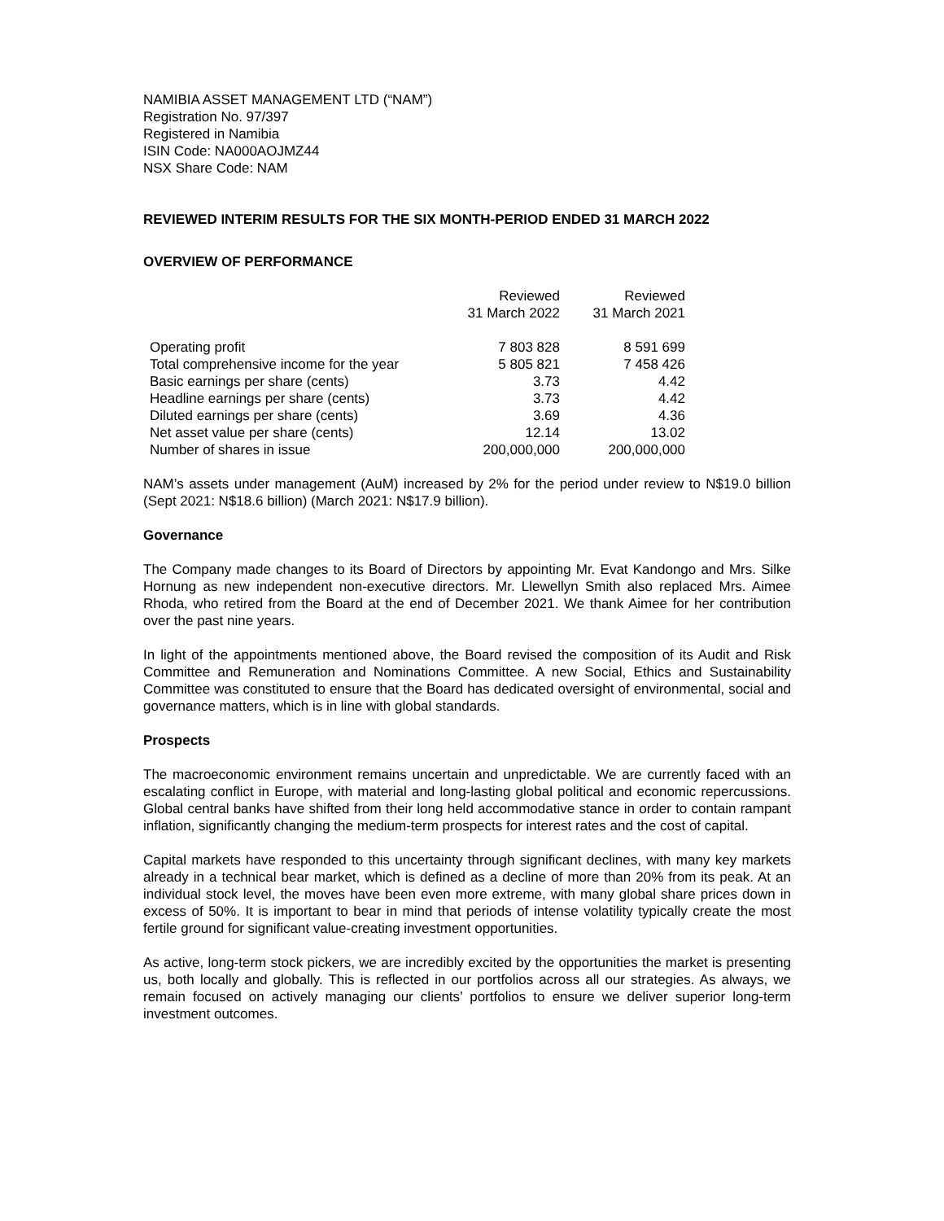NAMIBIA ASSET MANAGEMENT LTD (“NAM”)
Registration No. 97/397
Registered in Namibia
ISIN Code: NA000AOJMZ44
NSX Share Code: NAM
REVIEWED INTERIM RESULTS FOR THE SIX MONTH-PERIOD ENDED 31 MARCH 2022
OVERVIEW OF PERFORMANCE
| | Reviewed 31 March 2022 | Reviewed 31 March 2021 |
| --- | --- | --- |
| Operating profit | 7 803 828 | 8 591 699 |
| Total comprehensive income for the year | 5 805 821 | 7 458 426 |
| Basic earnings per share (cents) | 3.73 | 4.42 |
| Headline earnings per share (cents) | 3.73 | 4.42 |
| Diluted earnings per share (cents) | 3.69 | 4.36 |
| Net asset value per share (cents) | 12.14 | 13.02 |
| Number of shares in issue | 200,000,000 | 200,000,000 |
NAM’s assets under management (AuM) increased by 2% for the period under review to N$19.0 billion (Sept 2021: N$18.6 billion) (March 2021: N$17.9 billion).
Governance
The Company made changes to its Board of Directors by appointing Mr. Evat Kandongo and Mrs. Silke Hornung as new independent non-executive directors. Mr. Llewellyn Smith also replaced Mrs. Aimee Rhoda, who retired from the Board at the end of December 2021. We thank Aimee for her contribution over the past nine years.
In light of the appointments mentioned above, the Board revised the composition of its Audit and Risk Committee and Remuneration and Nominations Committee. A new Social, Ethics and Sustainability Committee was constituted to ensure that the Board has dedicated oversight of environmental, social and governance matters, which is in line with global standards.
Prospects
The macroeconomic environment remains uncertain and unpredictable. We are currently faced with an escalating conflict in Europe, with material and long-lasting global political and economic repercussions. Global central banks have shifted from their long held accommodative stance in order to contain rampant inflation, significantly changing the medium-term prospects for interest rates and the cost of capital.
Capital markets have responded to this uncertainty through significant declines, with many key markets already in a technical bear market, which is defined as a decline of more than 20% from its peak. At an individual stock level, the moves have been even more extreme, with many global share prices down in excess of 50%. It is important to bear in mind that periods of intense volatility typically create the most fertile ground for significant value-creating investment opportunities.
As active, long-term stock pickers, we are incredibly excited by the opportunities the market is presenting us, both locally and globally. This is reflected in our portfolios across all our strategies. As always, we remain focused on actively managing our clients’ portfolios to ensure we deliver superior long-term investment outcomes.